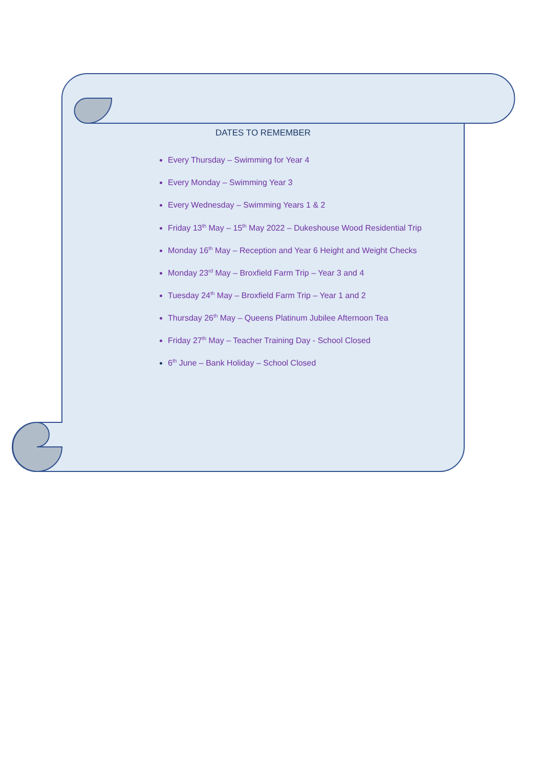DATES TO REMEMBER
Every Thursday – Swimming for Year 4
Every Monday – Swimming Year 3
Every Wednesday – Swimming Years 1 & 2
Friday 13<sup>th</sup> May – 15<sup>th</sup> May 2022 – Dukeshouse Wood Residential Trip
Monday 16<sup>th</sup> May – Reception and Year 6 Height and Weight Checks
Monday 23<sup>rd</sup> May – Broxfield Farm Trip – Year 3 and 4
Tuesday 24<sup>th</sup> May – Broxfield Farm Trip – Year 1 and 2
Thursday 26<sup>th</sup> May – Queens Platinum Jubilee Afternoon Tea
Friday 27<sup>th</sup> May – Teacher Training Day - School Closed
6<sup>th</sup> June – Bank Holiday – School Closed